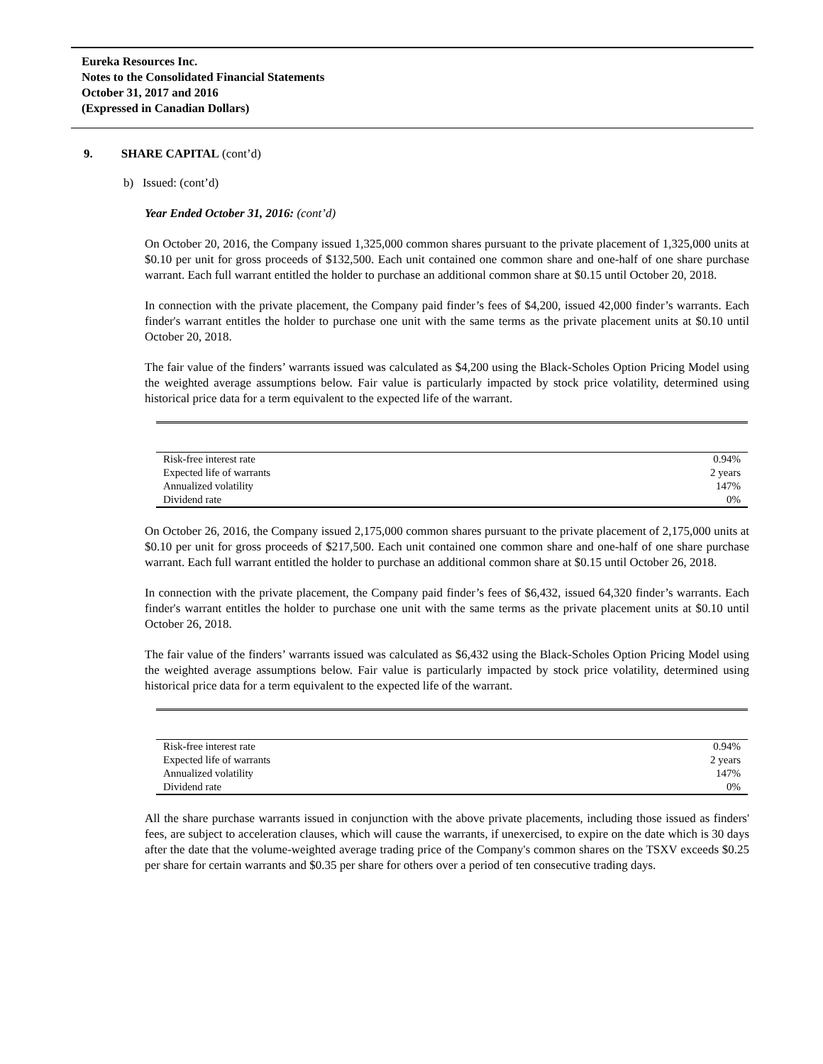Eureka Resources Inc.
Notes to the Consolidated Financial Statements
October 31, 2017 and 2016
(Expressed in Canadian Dollars)
9. SHARE CAPITAL (cont’d)
b) Issued: (cont’d)
Year Ended October 31, 2016: (cont’d)
On October 20, 2016, the Company issued 1,325,000 common shares pursuant to the private placement of 1,325,000 units at $0.10 per unit for gross proceeds of $132,500. Each unit contained one common share and one-half of one share purchase warrant. Each full warrant entitled the holder to purchase an additional common share at $0.15 until October 20, 2018.
In connection with the private placement, the Company paid finder’s fees of $4,200, issued 42,000 finder’s warrants. Each finder's warrant entitles the holder to purchase one unit with the same terms as the private placement units at $0.10 until October 20, 2018.
The fair value of the finders’ warrants issued was calculated as $4,200 using the Black-Scholes Option Pricing Model using the weighted average assumptions below. Fair value is particularly impacted by stock price volatility, determined using historical price data for a term equivalent to the expected life of the warrant.
| Risk-free interest rate | 0.94% |
| Expected life of warrants | 2 years |
| Annualized volatility | 147% |
| Dividend rate | 0% |
On October 26, 2016, the Company issued 2,175,000 common shares pursuant to the private placement of 2,175,000 units at $0.10 per unit for gross proceeds of $217,500. Each unit contained one common share and one-half of one share purchase warrant. Each full warrant entitled the holder to purchase an additional common share at $0.15 until October 26, 2018.
In connection with the private placement, the Company paid finder’s fees of $6,432, issued 64,320 finder’s warrants. Each finder's warrant entitles the holder to purchase one unit with the same terms as the private placement units at $0.10 until October 26, 2018.
The fair value of the finders’ warrants issued was calculated as $6,432 using the Black-Scholes Option Pricing Model using the weighted average assumptions below. Fair value is particularly impacted by stock price volatility, determined using historical price data for a term equivalent to the expected life of the warrant.
| Risk-free interest rate | 0.94% |
| Expected life of warrants | 2 years |
| Annualized volatility | 147% |
| Dividend rate | 0% |
All the share purchase warrants issued in conjunction with the above private placements, including those issued as finders' fees, are subject to acceleration clauses, which will cause the warrants, if unexercised, to expire on the date which is 30 days after the date that the volume-weighted average trading price of the Company's common shares on the TSXV exceeds $0.25 per share for certain warrants and $0.35 per share for others over a period of ten consecutive trading days.